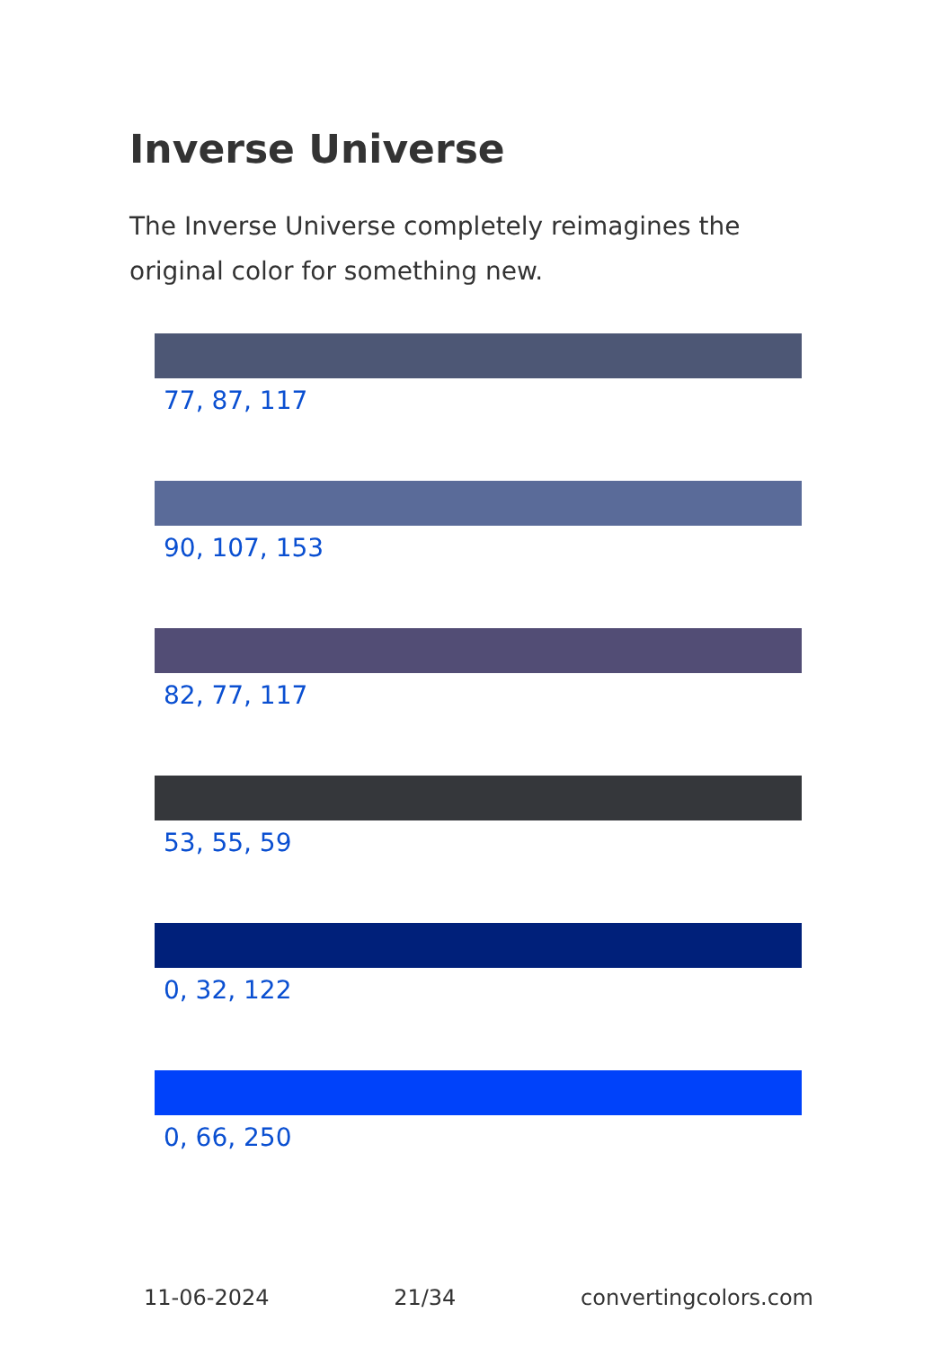Inverse Universe
The Inverse Universe completely reimagines the original color for something new.
77, 87, 117
90, 107, 153
82, 77, 117
53, 55, 59
0, 32, 122
0, 66, 250
11-06-2024 21/34 convertingcolors.com